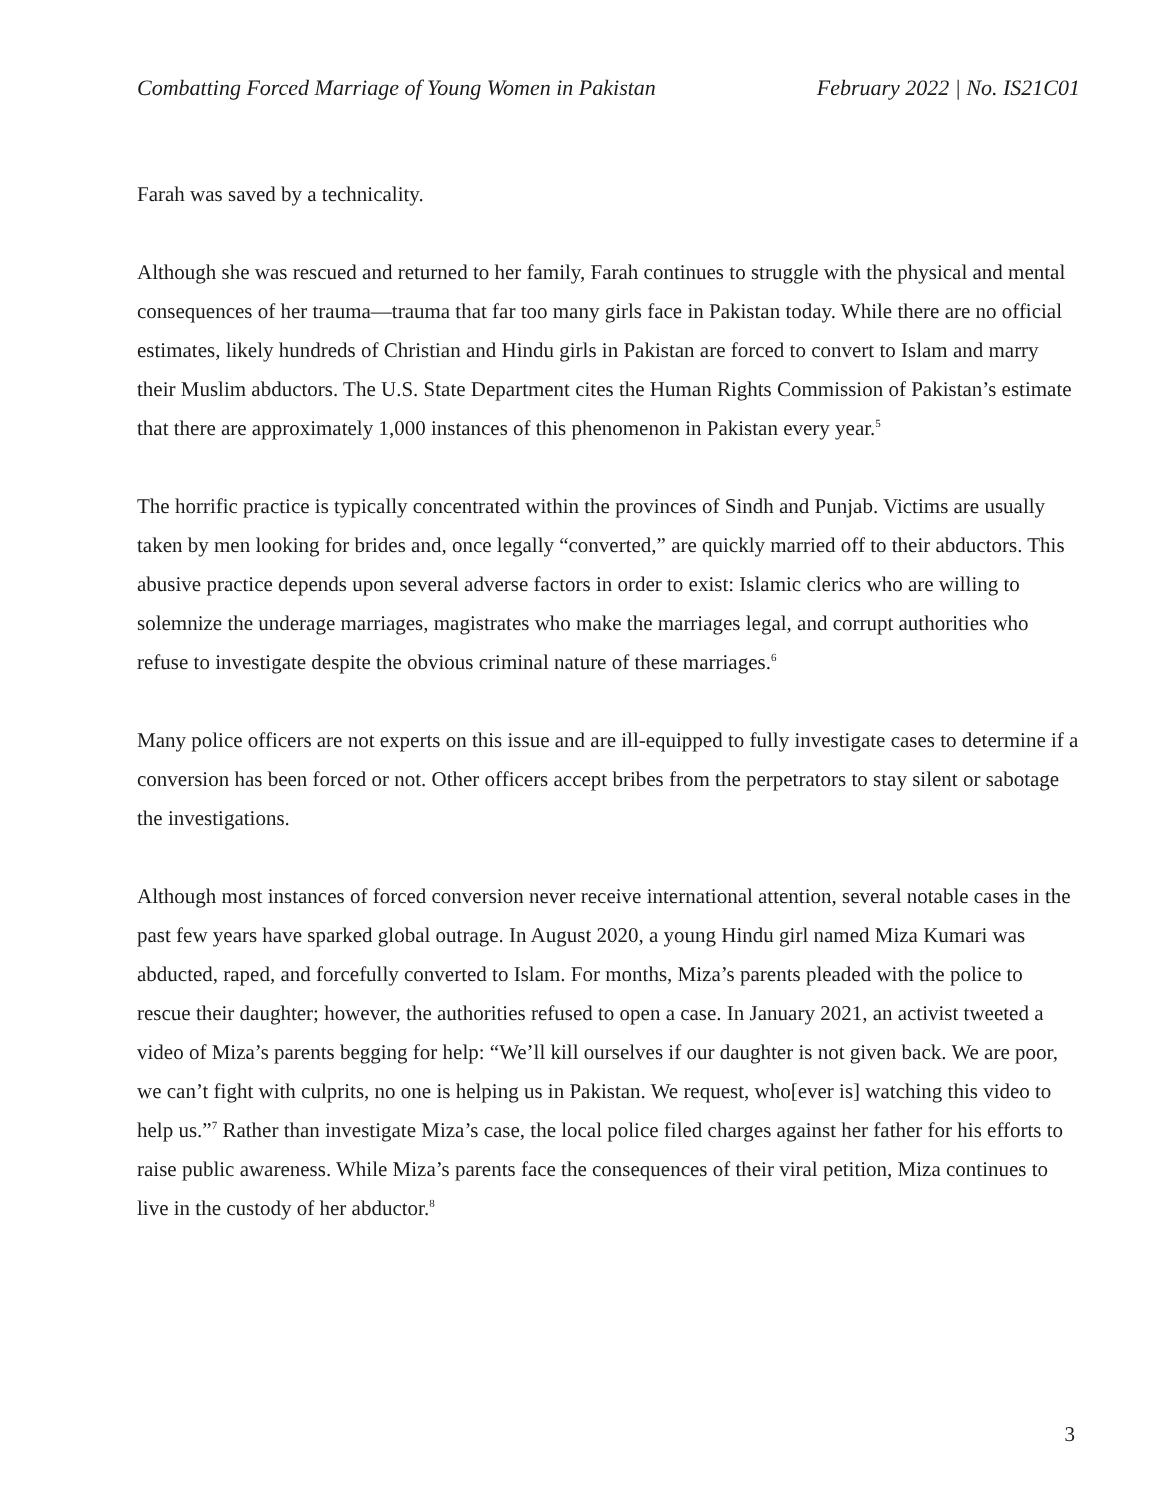Combatting Forced Marriage of Young Women in Pakistan February 2022 | No. IS21C01
Farah was saved by a technicality.
Although she was rescued and returned to her family, Farah continues to struggle with the physical and mental consequences of her trauma—trauma that far too many girls face in Pakistan today. While there are no official estimates, likely hundreds of Christian and Hindu girls in Pakistan are forced to convert to Islam and marry their Muslim abductors. The U.S. State Department cites the Human Rights Commission of Pakistan’s estimate that there are approximately 1,000 instances of this phenomenon in Pakistan every year.<sup>5</sup>
The horrific practice is typically concentrated within the provinces of Sindh and Punjab. Victims are usually taken by men looking for brides and, once legally “converted,” are quickly married off to their abductors. This abusive practice depends upon several adverse factors in order to exist: Islamic clerics who are willing to solemnize the underage marriages, magistrates who make the marriages legal, and corrupt authorities who refuse to investigate despite the obvious criminal nature of these marriages.<sup>6</sup>
Many police officers are not experts on this issue and are ill-equipped to fully investigate cases to determine if a conversion has been forced or not. Other officers accept bribes from the perpetrators to stay silent or sabotage the investigations.
Although most instances of forced conversion never receive international attention, several notable cases in the past few years have sparked global outrage. In August 2020, a young Hindu girl named Miza Kumari was abducted, raped, and forcefully converted to Islam. For months, Miza’s parents pleaded with the police to rescue their daughter; however, the authorities refused to open a case. In January 2021, an activist tweeted a video of Miza’s parents begging for help: “We’ll kill ourselves if our daughter is not given back. We are poor, we can’t fight with culprits, no one is helping us in Pakistan. We request, who[ever is] watching this video to help us.”<sup>7</sup> Rather than investigate Miza’s case, the local police filed charges against her father for his efforts to raise public awareness. While Miza’s parents face the consequences of their viral petition, Miza continues to live in the custody of her abductor.<sup>8</sup>
3